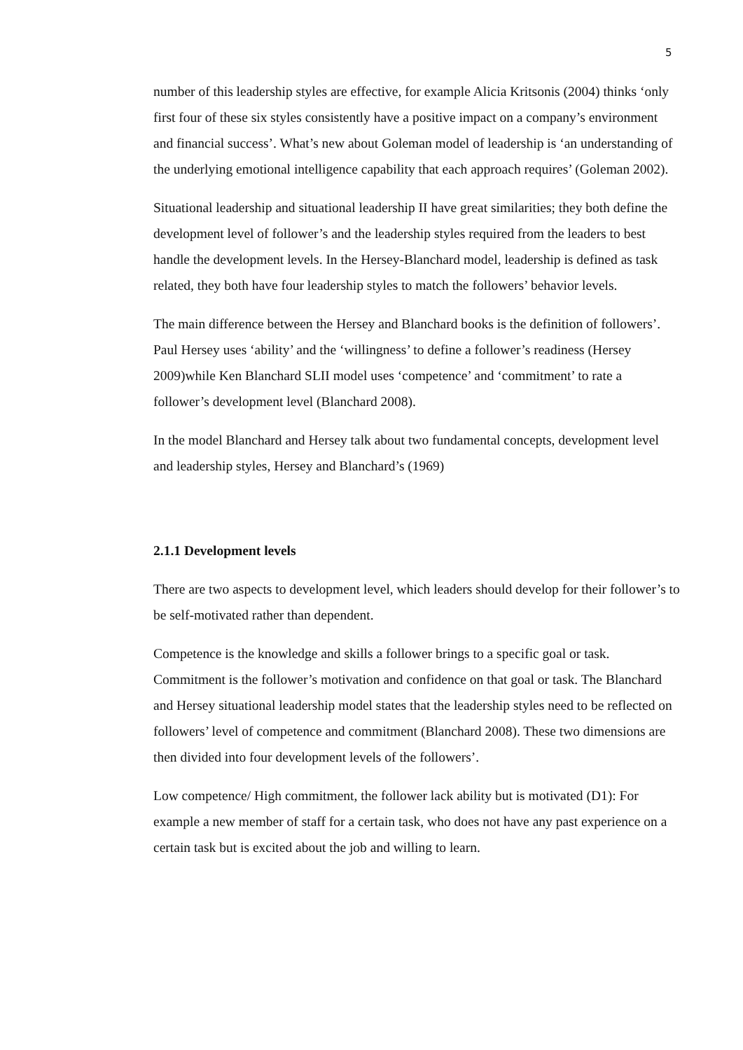5
number of this leadership styles are effective, for example Alicia Kritsonis (2004) thinks ‘only first four of these six styles consistently have a positive impact on a company’s environment and financial success’. What’s new about Goleman model of leadership is ‘an understanding of the underlying emotional intelligence capability that each approach requires’ (Goleman 2002).
Situational leadership and situational leadership II have great similarities; they both define the development level of follower’s and the leadership styles required from the leaders to best handle the development levels. In the Hersey-Blanchard model, leadership is defined as task related, they both have four leadership styles to match the followers’ behavior levels.
The main difference between the Hersey and Blanchard books is the definition of followers’. Paul Hersey uses ‘ability’ and the ‘willingness’ to define a follower’s readiness (Hersey 2009)while Ken Blanchard SLII model uses ‘competence’ and ‘commitment’ to rate a follower’s development level (Blanchard 2008).
In the model Blanchard and Hersey talk about two fundamental concepts, development level and leadership styles, Hersey and Blanchard’s (1969)
2.1.1 Development levels
There are two aspects to development level, which leaders should develop for their follower’s to be self-motivated rather than dependent.
Competence is the knowledge and skills a follower brings to a specific goal or task. Commitment is the follower’s motivation and confidence on that goal or task. The Blanchard and Hersey situational leadership model states that the leadership styles need to be reflected on followers’ level of competence and commitment (Blanchard 2008). These two dimensions are then divided into four development levels of the followers’.
Low competence/ High commitment, the follower lack ability but is motivated (D1): For example a new member of staff for a certain task, who does not have any past experience on a certain task but is excited about the job and willing to learn.